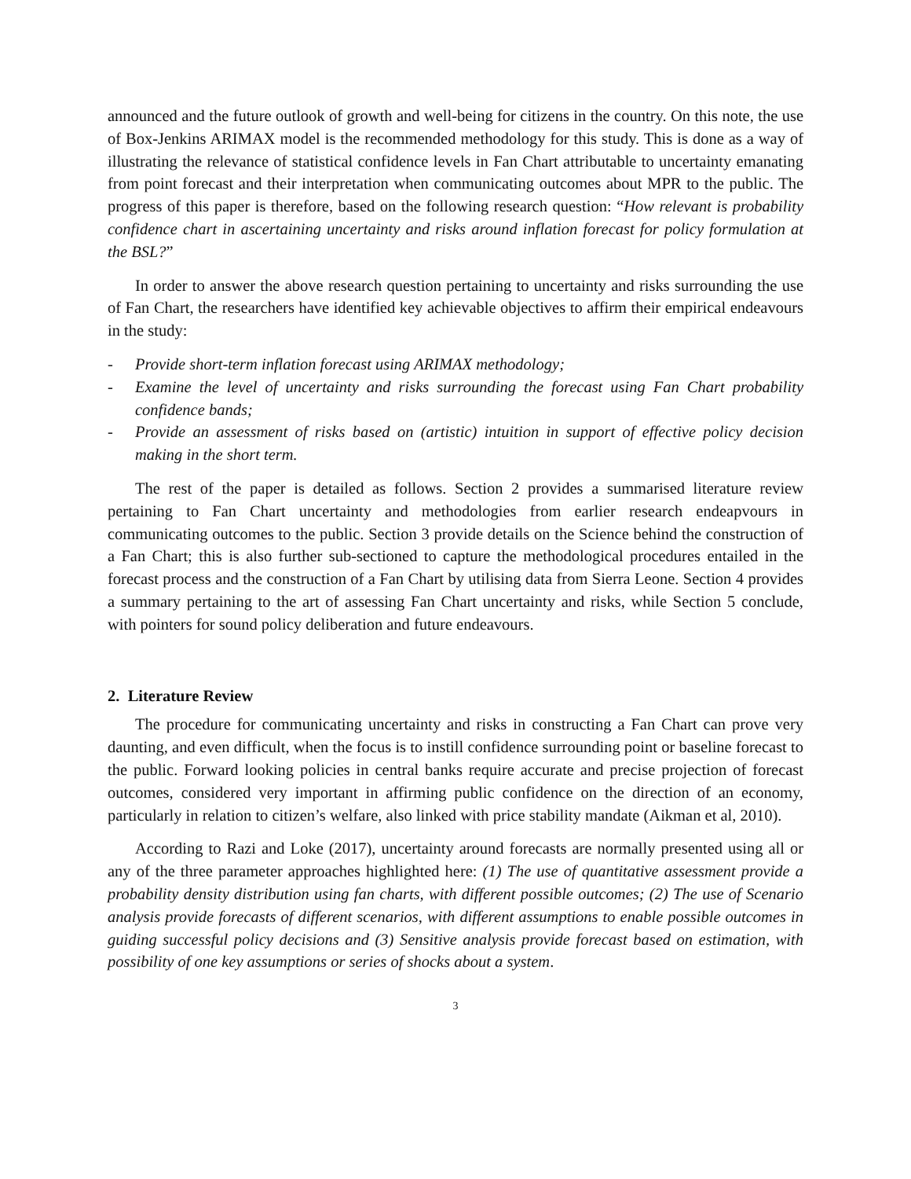announced and the future outlook of growth and well-being for citizens in the country. On this note, the use of Box-Jenkins ARIMAX model is the recommended methodology for this study. This is done as a way of illustrating the relevance of statistical confidence levels in Fan Chart attributable to uncertainty emanating from point forecast and their interpretation when communicating outcomes about MPR to the public. The progress of this paper is therefore, based on the following research question: “How relevant is probability confidence chart in ascertaining uncertainty and risks around inflation forecast for policy formulation at the BSL?”
In order to answer the above research question pertaining to uncertainty and risks surrounding the use of Fan Chart, the researchers have identified key achievable objectives to affirm their empirical endeavours in the study:
- Provide short-term inflation forecast using ARIMAX methodology;
- Examine the level of uncertainty and risks surrounding the forecast using Fan Chart probability confidence bands;
- Provide an assessment of risks based on (artistic) intuition in support of effective policy decision making in the short term.
The rest of the paper is detailed as follows. Section 2 provides a summarised literature review pertaining to Fan Chart uncertainty and methodologies from earlier research endeapvours in communicating outcomes to the public. Section 3 provide details on the Science behind the construction of a Fan Chart; this is also further sub-sectioned to capture the methodological procedures entailed in the forecast process and the construction of a Fan Chart by utilising data from Sierra Leone. Section 4 provides a summary pertaining to the art of assessing Fan Chart uncertainty and risks, while Section 5 conclude, with pointers for sound policy deliberation and future endeavours.
2. Literature Review
The procedure for communicating uncertainty and risks in constructing a Fan Chart can prove very daunting, and even difficult, when the focus is to instill confidence surrounding point or baseline forecast to the public. Forward looking policies in central banks require accurate and precise projection of forecast outcomes, considered very important in affirming public confidence on the direction of an economy, particularly in relation to citizen’s welfare, also linked with price stability mandate (Aikman et al, 2010).
According to Razi and Loke (2017), uncertainty around forecasts are normally presented using all or any of the three parameter approaches highlighted here: (1) The use of quantitative assessment provide a probability density distribution using fan charts, with different possible outcomes; (2) The use of Scenario analysis provide forecasts of different scenarios, with different assumptions to enable possible outcomes in guiding successful policy decisions and (3) Sensitive analysis provide forecast based on estimation, with possibility of one key assumptions or series of shocks about a system.
3